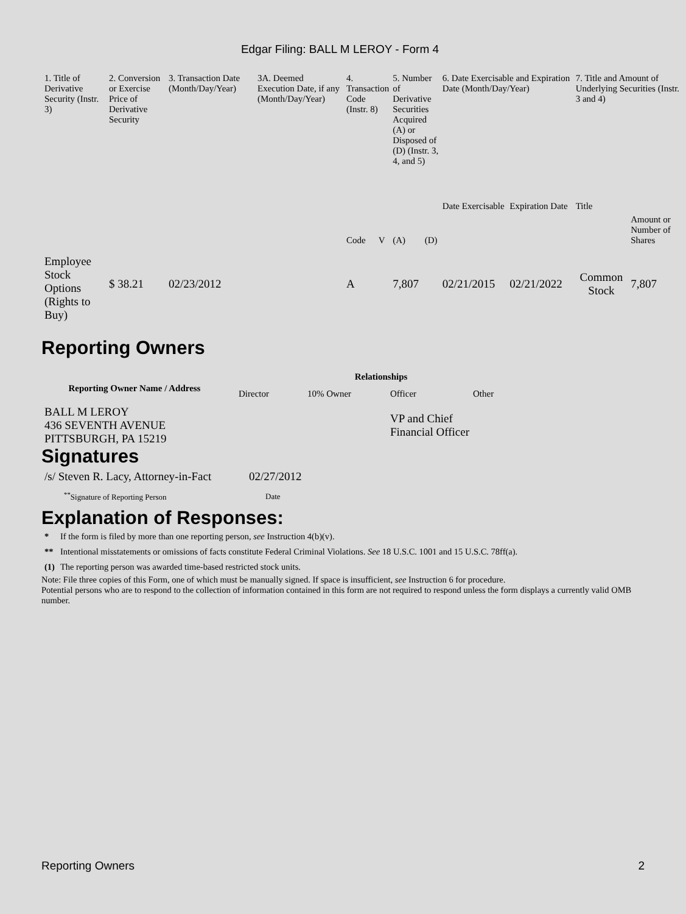Edgar Filing: BALL M LEROY - Form 4
| 1. Title of Derivative Security (Instr. 3) | 2. Conversion or Exercise Price of Derivative Security | 3. Transaction Date (Month/Day/Year) | 3A. Deemed Execution Date, if any (Month/Day/Year) | 4. Transaction Code (Instr. 8) | | 5. Number of Derivative Securities Acquired (A) or Disposed of (D) (Instr. 3, 4, and 5) | | 6. Date Exercisable and Expiration Date (Month/Day/Year) | | 7. Title and Amount of Underlying Securities (Instr. 3 and 4) | |
| | | | | Code | V | (A) | (D) | Date Exercisable | Expiration Date | Title | Amount or Number of Shares |
| Employee Stock Options (Rights to Buy) | $ 38.21 | 02/23/2012 | | A | | 7,807 | | 02/21/2015 | 02/21/2022 | Common Stock | 7,807 |
Reporting Owners
| Reporting Owner Name / Address | Relationships | | | |
| --- | --- | --- | --- | --- |
| | Director | 10% Owner | Officer | Other |
| BALL M LEROY 436 SEVENTH AVENUE PITTSBURGH, PA 15219 | | | VP and Chief Financial Officer | |
Signatures
| /s/ Steven R. Lacy, Attorney-in-Fact | 02/27/2012 |
| <sup>**</sup> Signature of Reporting Person | Date |
Explanation of Responses:
| * | If the form is filed by more than one reporting person, see Instruction 4(b)(v). |
| ** | Intentional misstatements or omissions of facts constitute Federal Criminal Violations. See 18 U.S.C. 1001 and 15 U.S.C. 78ff(a). |
| (1) | The reporting person was awarded time-based restricted stock units. |
Note: File three copies of this Form, one of which must be manually signed. If space is insufficient, see Instruction 6 for procedure.
Potential persons who are to respond to the collection of information contained in this form are not required to respond unless the form displays a currently valid OMB number.
Reporting Owners 2